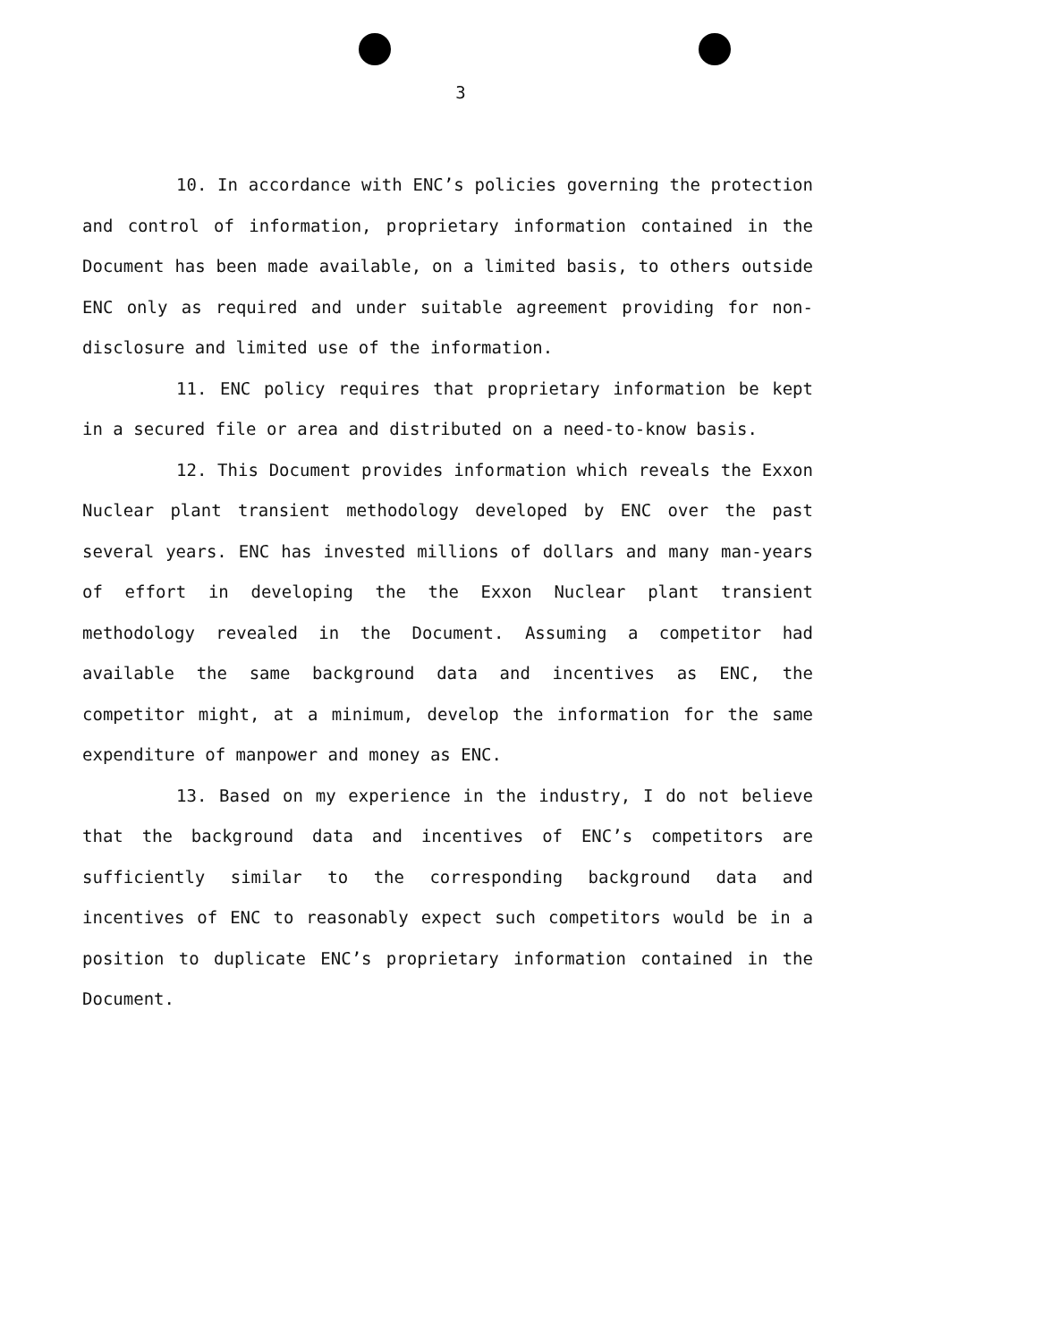3
10. In accordance with ENC’s policies governing the protection and control of information, proprietary information contained in the Document has been made available, on a limited basis, to others outside ENC only as required and under suitable agreement providing for non-disclosure and limited use of the information.
11. ENC policy requires that proprietary information be kept in a secured file or area and distributed on a need-to-know basis.
12. This Document provides information which reveals the Exxon Nuclear plant transient methodology developed by ENC over the past several years. ENC has invested millions of dollars and many man-years of effort in developing the the Exxon Nuclear plant transient methodology revealed in the Document. Assuming a competitor had available the same background data and incentives as ENC, the competitor might, at a minimum, develop the information for the same expenditure of manpower and money as ENC.
13. Based on my experience in the industry, I do not believe that the background data and incentives of ENC’s competitors are sufficiently similar to the corresponding background data and incentives of ENC to reasonably expect such competitors would be in a position to duplicate ENC’s proprietary information contained in the Document.